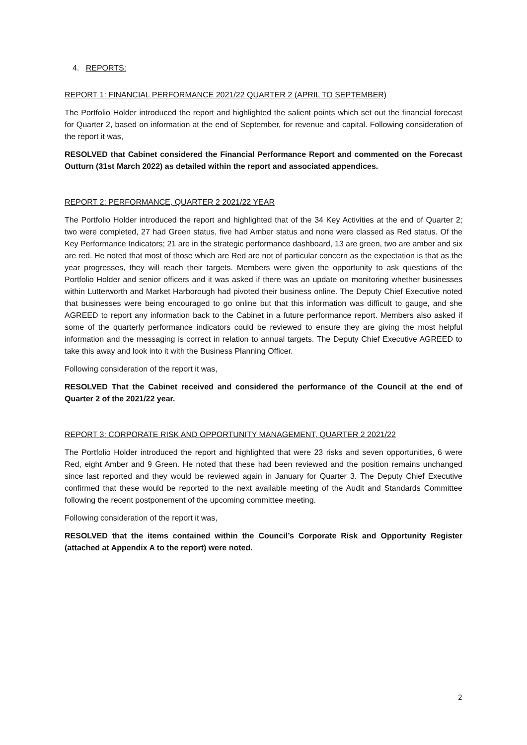4. REPORTS:
REPORT 1: FINANCIAL PERFORMANCE 2021/22 QUARTER 2 (APRIL TO SEPTEMBER)
The Portfolio Holder introduced the report and highlighted the salient points which set out the financial forecast for Quarter 2, based on information at the end of September, for revenue and capital. Following consideration of the report it was,
RESOLVED that Cabinet considered the Financial Performance Report and commented on the Forecast Outturn (31st March 2022) as detailed within the report and associated appendices.
REPORT 2: PERFORMANCE, QUARTER 2 2021/22 YEAR
The Portfolio Holder introduced the report and highlighted that of the 34 Key Activities at the end of Quarter 2; two were completed, 27 had Green status, five had Amber status and none were classed as Red status. Of the Key Performance Indicators; 21 are in the strategic performance dashboard, 13 are green, two are amber and six are red. He noted that most of those which are Red are not of particular concern as the expectation is that as the year progresses, they will reach their targets. Members were given the opportunity to ask questions of the Portfolio Holder and senior officers and it was asked if there was an update on monitoring whether businesses within Lutterworth and Market Harborough had pivoted their business online. The Deputy Chief Executive noted that businesses were being encouraged to go online but that this information was difficult to gauge, and she AGREED to report any information back to the Cabinet in a future performance report. Members also asked if some of the quarterly performance indicators could be reviewed to ensure they are giving the most helpful information and the messaging is correct in relation to annual targets. The Deputy Chief Executive AGREED to take this away and look into it with the Business Planning Officer.
Following consideration of the report it was,
RESOLVED That the Cabinet received and considered the performance of the Council at the end of Quarter 2 of the 2021/22 year.
REPORT 3: CORPORATE RISK AND OPPORTUNITY MANAGEMENT, QUARTER 2 2021/22
The Portfolio Holder introduced the report and highlighted that were 23 risks and seven opportunities, 6 were Red, eight Amber and 9 Green. He noted that these had been reviewed and the position remains unchanged since last reported and they would be reviewed again in January for Quarter 3. The Deputy Chief Executive confirmed that these would be reported to the next available meeting of the Audit and Standards Committee following the recent postponement of the upcoming committee meeting.
Following consideration of the report it was,
RESOLVED that the items contained within the Council’s Corporate Risk and Opportunity Register (attached at Appendix A to the report) were noted.
2